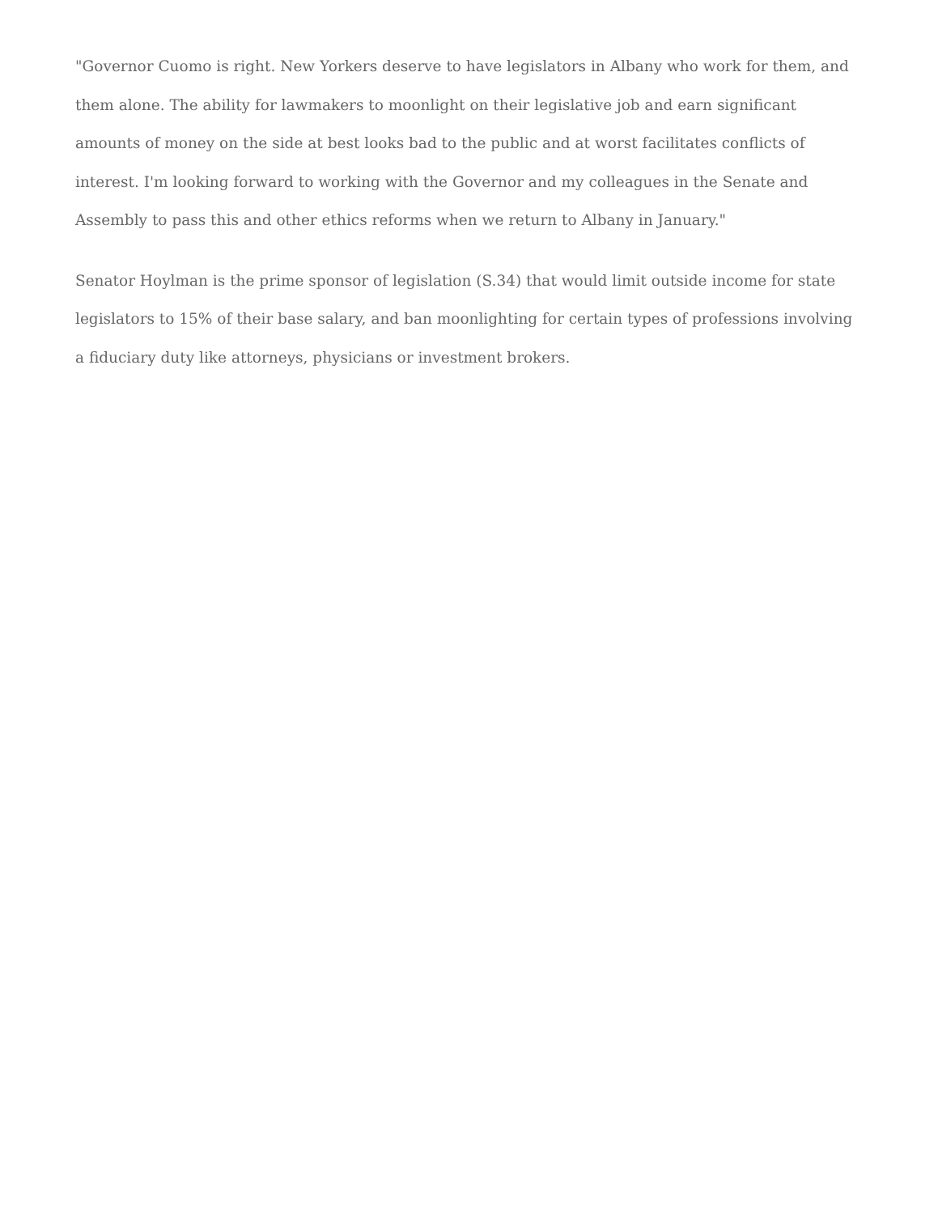"Governor Cuomo is right. New Yorkers deserve to have legislators in Albany who work for them, and them alone. The ability for lawmakers to moonlight on their legislative job and earn significant amounts of money on the side at best looks bad to the public and at worst facilitates conflicts of interest. I'm looking forward to working with the Governor and my colleagues in the Senate and Assembly to pass this and other ethics reforms when we return to Albany in January."
Senator Hoylman is the prime sponsor of legislation (S.34) that would limit outside income for state legislators to 15% of their base salary, and ban moonlighting for certain types of professions involving a fiduciary duty like attorneys, physicians or investment brokers.